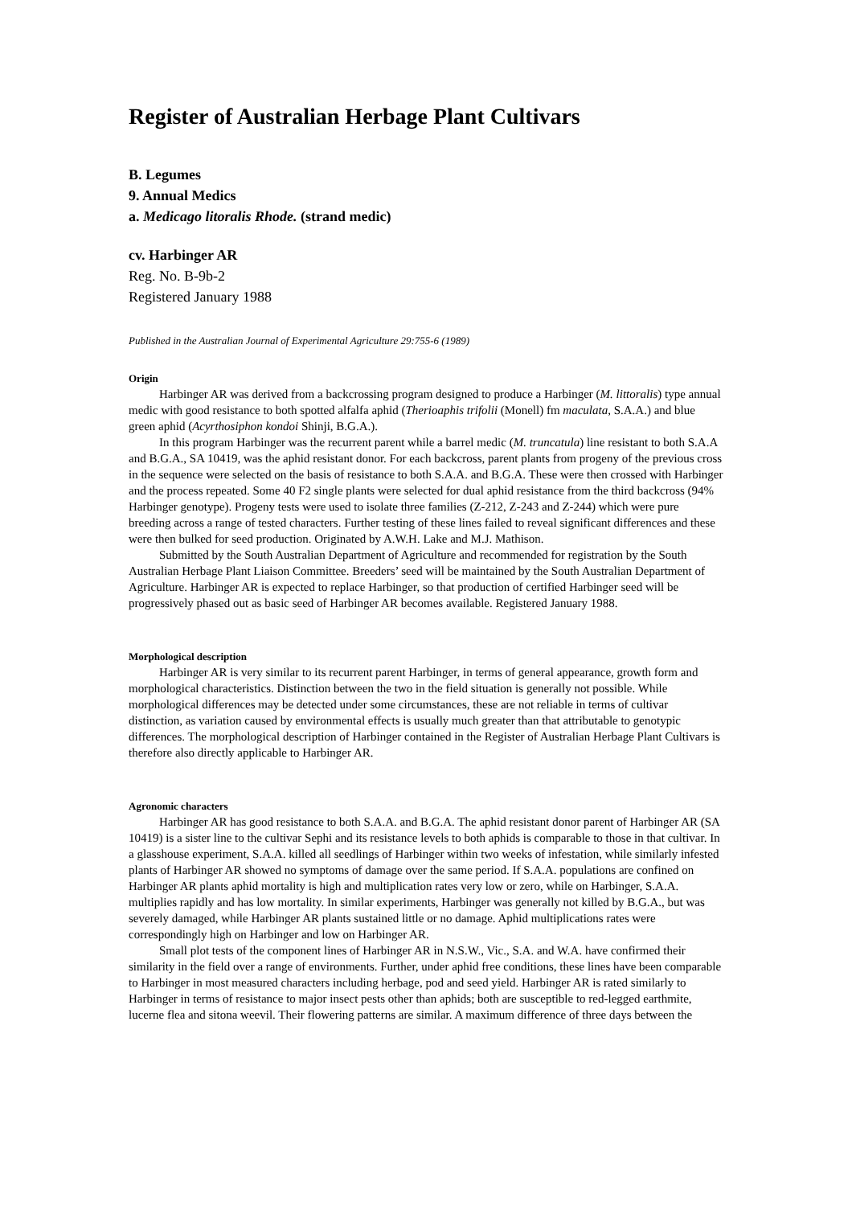Register of Australian Herbage Plant Cultivars
B. Legumes
9. Annual Medics
a. Medicago litoralis Rhode. (strand medic)
cv. Harbinger AR
Reg. No. B-9b-2
Registered January 1988
Published in the Australian Journal of Experimental Agriculture 29:755-6 (1989)
Origin
Harbinger AR was derived from a backcrossing program designed to produce a Harbinger (M. littoralis) type annual medic with good resistance to both spotted alfalfa aphid (Therioaphis trifolii (Monell) fm maculata, S.A.A.) and blue green aphid (Acyrthosiphon kondoi Shinji, B.G.A.).
In this program Harbinger was the recurrent parent while a barrel medic (M. truncatula) line resistant to both S.A.A and B.G.A., SA 10419, was the aphid resistant donor. For each backcross, parent plants from progeny of the previous cross in the sequence were selected on the basis of resistance to both S.A.A. and B.G.A. These were then crossed with Harbinger and the process repeated. Some 40 F2 single plants were selected for dual aphid resistance from the third backcross (94% Harbinger genotype). Progeny tests were used to isolate three families (Z-212, Z-243 and Z-244) which were pure breeding across a range of tested characters. Further testing of these lines failed to reveal significant differences and these were then bulked for seed production. Originated by A.W.H. Lake and M.J. Mathison.
Submitted by the South Australian Department of Agriculture and recommended for registration by the South Australian Herbage Plant Liaison Committee. Breeders’ seed will be maintained by the South Australian Department of Agriculture. Harbinger AR is expected to replace Harbinger, so that production of certified Harbinger seed will be progressively phased out as basic seed of Harbinger AR becomes available. Registered January 1988.
Morphological description
Harbinger AR is very similar to its recurrent parent Harbinger, in terms of general appearance, growth form and morphological characteristics. Distinction between the two in the field situation is generally not possible. While morphological differences may be detected under some circumstances, these are not reliable in terms of cultivar distinction, as variation caused by environmental effects is usually much greater than that attributable to genotypic differences. The morphological description of Harbinger contained in the Register of Australian Herbage Plant Cultivars is therefore also directly applicable to Harbinger AR.
Agronomic characters
Harbinger AR has good resistance to both S.A.A. and B.G.A. The aphid resistant donor parent of Harbinger AR (SA 10419) is a sister line to the cultivar Sephi and its resistance levels to both aphids is comparable to those in that cultivar. In a glasshouse experiment, S.A.A. killed all seedlings of Harbinger within two weeks of infestation, while similarly infested plants of Harbinger AR showed no symptoms of damage over the same period. If S.A.A. populations are confined on Harbinger AR plants aphid mortality is high and multiplication rates very low or zero, while on Harbinger, S.A.A. multiplies rapidly and has low mortality. In similar experiments, Harbinger was generally not killed by B.G.A., but was severely damaged, while Harbinger AR plants sustained little or no damage. Aphid multiplications rates were correspondingly high on Harbinger and low on Harbinger AR.
Small plot tests of the component lines of Harbinger AR in N.S.W., Vic., S.A. and W.A. have confirmed their similarity in the field over a range of environments. Further, under aphid free conditions, these lines have been comparable to Harbinger in most measured characters including herbage, pod and seed yield. Harbinger AR is rated similarly to Harbinger in terms of resistance to major insect pests other than aphids; both are susceptible to red-legged earthmite, lucerne flea and sitona weevil. Their flowering patterns are similar. A maximum difference of three days between the